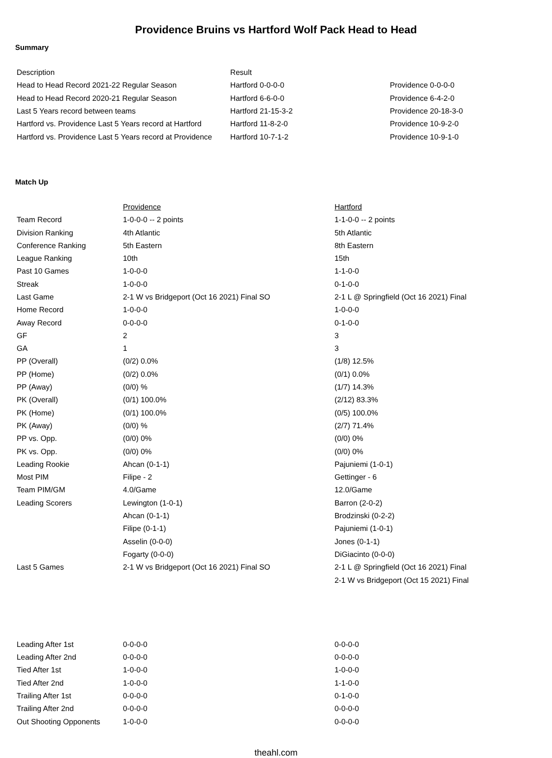Providence Bruins vs Hartford Wolf Pack Head to Head
Summary
| Description | Result | |
| --- | --- | --- |
| Head to Head Record 2021-22 Regular Season | Hartford 0-0-0-0 | Providence 0-0-0-0 |
| Head to Head Record 2020-21 Regular Season | Hartford 6-6-0-0 | Providence 6-4-2-0 |
| Last 5 Years record between teams | Hartford 21-15-3-2 | Providence 20-18-3-0 |
| Hartford vs. Providence Last 5 Years record at Hartford | Hartford 11-8-2-0 | Providence 10-9-2-0 |
| Hartford vs. Providence Last 5 Years record at Providence | Hartford 10-7-1-2 | Providence 10-9-1-0 |
Match Up
| | Providence | Hartford |
| Team Record | 1-0-0-0 -- 2 points | 1-1-0-0 -- 2 points |
| Division Ranking | 4th Atlantic | 5th Atlantic |
| Conference Ranking | 5th Eastern | 8th Eastern |
| League Ranking | 10th | 15th |
| Past 10 Games | 1-0-0-0 | 1-1-0-0 |
| Streak | 1-0-0-0 | 0-1-0-0 |
| Last Game | 2-1 W vs Bridgeport (Oct 16 2021) Final SO | 2-1 L @ Springfield (Oct 16 2021) Final |
| Home Record | 1-0-0-0 | 1-0-0-0 |
| Away Record | 0-0-0-0 | 0-1-0-0 |
| GF | 2 | 3 |
| GA | 1 | 3 |
| PP (Overall) | (0/2) 0.0% | (1/8) 12.5% |
| PP (Home) | (0/2) 0.0% | (0/1) 0.0% |
| PP (Away) | (0/0) % | (1/7) 14.3% |
| PK (Overall) | (0/1) 100.0% | (2/12) 83.3% |
| PK (Home) | (0/1) 100.0% | (0/5) 100.0% |
| PK (Away) | (0/0) % | (2/7) 71.4% |
| PP vs. Opp. | (0/0) 0% | (0/0) 0% |
| PK vs. Opp. | (0/0) 0% | (0/0) 0% |
| Leading Rookie | Ahcan (0-1-1) | Pajuniemi (1-0-1) |
| Most PIM | Filipe - 2 | Gettinger - 6 |
| Team PIM/GM | 4.0/Game | 12.0/Game |
| Leading Scorers | Lewington (1-0-1) | Barron (2-0-2) |
| | Ahcan (0-1-1) | Brodzinski (0-2-2) |
| | Filipe (0-1-1) | Pajuniemi (1-0-1) |
| | Asselin (0-0-0) | Jones (0-1-1) |
| | Fogarty (0-0-0) | DiGiacinto (0-0-0) |
| Last 5 Games | 2-1 W vs Bridgeport (Oct 16 2021) Final SO | 2-1 L @ Springfield (Oct 16 2021) Final |
| | | 2-1 W vs Bridgeport (Oct 15 2021) Final |
| Leading After 1st | 0-0-0-0 | 0-0-0-0 |
| Leading After 2nd | 0-0-0-0 | 0-0-0-0 |
| Tied After 1st | 1-0-0-0 | 1-0-0-0 |
| Tied After 2nd | 1-0-0-0 | 1-1-0-0 |
| Trailing After 1st | 0-0-0-0 | 0-1-0-0 |
| Trailing After 2nd | 0-0-0-0 | 0-0-0-0 |
| Out Shooting Opponents | 1-0-0-0 | 0-0-0-0 |
theahl.com